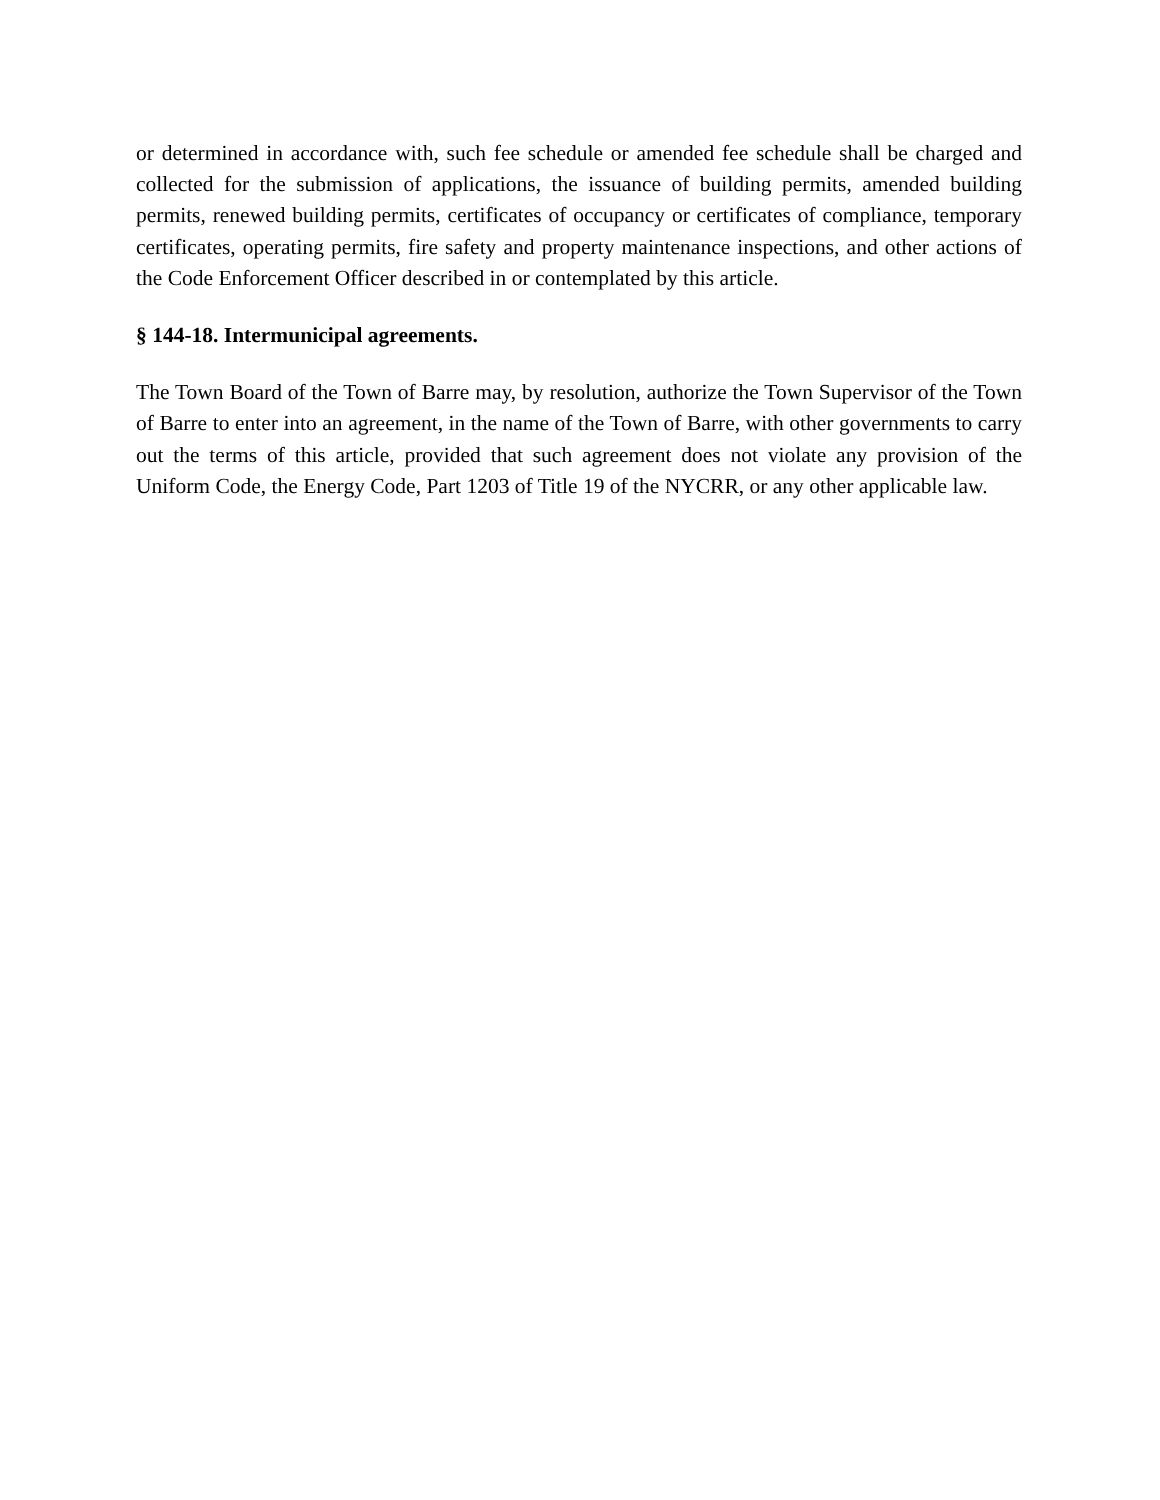or determined in accordance with, such fee schedule or amended fee schedule shall be charged and collected for the submission of applications, the issuance of building permits, amended building permits, renewed building permits, certificates of occupancy or certificates of compliance, temporary certificates, operating permits, fire safety and property maintenance inspections, and other actions of the Code Enforcement Officer described in or contemplated by this article.
§ 144-18. Intermunicipal agreements.
The Town Board of the Town of Barre may, by resolution, authorize the Town Supervisor of the Town of Barre to enter into an agreement, in the name of the Town of Barre, with other governments to carry out the terms of this article, provided that such agreement does not violate any provision of the Uniform Code, the Energy Code, Part 1203 of Title 19 of the NYCRR, or any other applicable law.